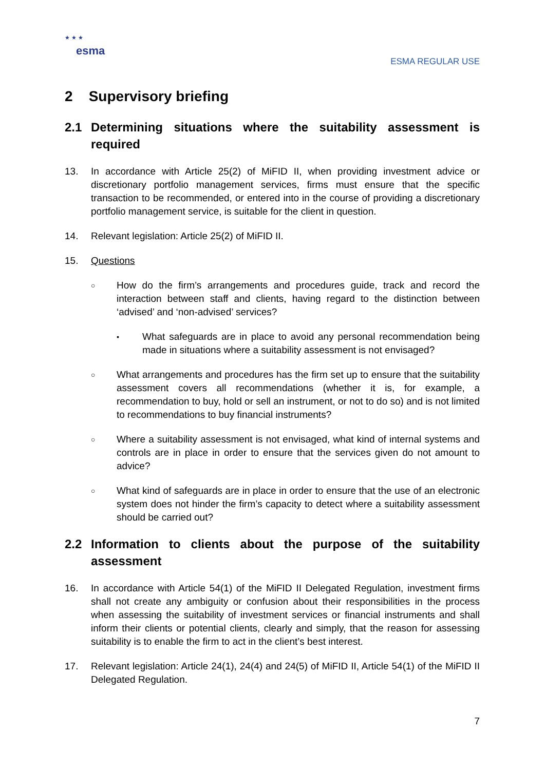★ ★ ★
esma
ESMA REGULAR USE
2 Supervisory briefing
2.1 Determining situations where the suitability assessment is required
13. In accordance with Article 25(2) of MiFID II, when providing investment advice or discretionary portfolio management services, firms must ensure that the specific transaction to be recommended, or entered into in the course of providing a discretionary portfolio management service, is suitable for the client in question.
14. Relevant legislation: Article 25(2) of MiFID II.
15. Questions
○ How do the firm’s arrangements and procedures guide, track and record the interaction between staff and clients, having regard to the distinction between ‘advised’ and ‘non-advised’ services?
▪ What safeguards are in place to avoid any personal recommendation being made in situations where a suitability assessment is not envisaged?
○ What arrangements and procedures has the firm set up to ensure that the suitability assessment covers all recommendations (whether it is, for example, a recommendation to buy, hold or sell an instrument, or not to do so) and is not limited to recommendations to buy financial instruments?
○ Where a suitability assessment is not envisaged, what kind of internal systems and controls are in place in order to ensure that the services given do not amount to advice?
○ What kind of safeguards are in place in order to ensure that the use of an electronic system does not hinder the firm’s capacity to detect where a suitability assessment should be carried out?
2.2 Information to clients about the purpose of the suitability assessment
16. In accordance with Article 54(1) of the MiFID II Delegated Regulation, investment firms shall not create any ambiguity or confusion about their responsibilities in the process when assessing the suitability of investment services or financial instruments and shall inform their clients or potential clients, clearly and simply, that the reason for assessing suitability is to enable the firm to act in the client’s best interest.
17. Relevant legislation: Article 24(1), 24(4) and 24(5) of MiFID II, Article 54(1) of the MiFID II Delegated Regulation.
7